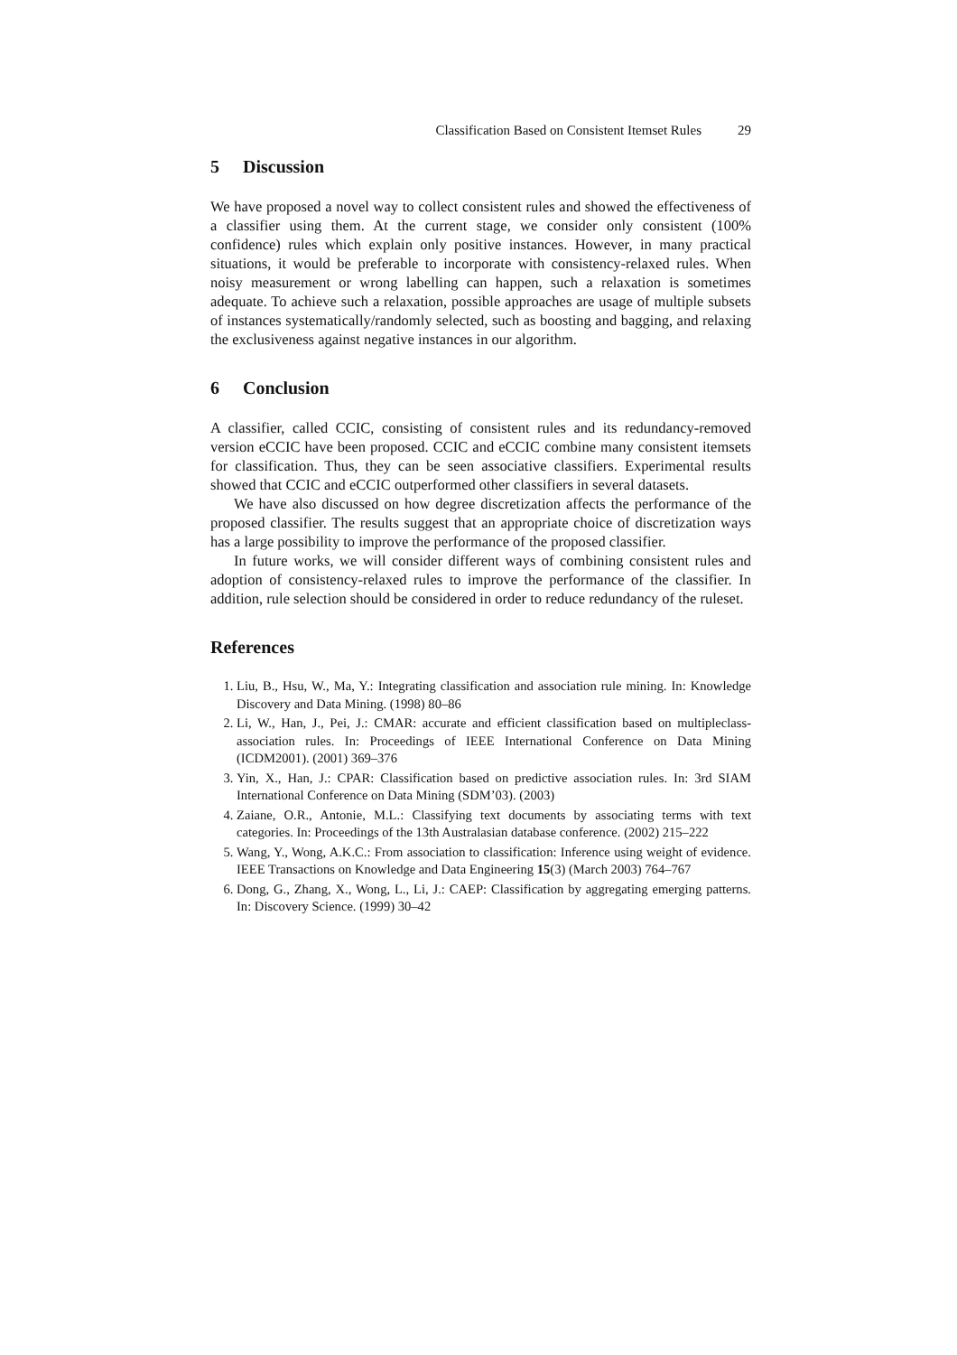Classification Based on Consistent Itemset Rules 29
5 Discussion
We have proposed a novel way to collect consistent rules and showed the effectiveness of a classifier using them. At the current stage, we consider only consistent (100% confidence) rules which explain only positive instances. However, in many practical situations, it would be preferable to incorporate with consistency-relaxed rules. When noisy measurement or wrong labelling can happen, such a relaxation is sometimes adequate. To achieve such a relaxation, possible approaches are usage of multiple subsets of instances systematically/randomly selected, such as boosting and bagging, and relaxing the exclusiveness against negative instances in our algorithm.
6 Conclusion
A classifier, called CCIC, consisting of consistent rules and its redundancy-removed version eCCIC have been proposed. CCIC and eCCIC combine many consistent itemsets for classification. Thus, they can be seen associative classifiers. Experimental results showed that CCIC and eCCIC outperformed other classifiers in several datasets.
We have also discussed on how degree discretization affects the performance of the proposed classifier. The results suggest that an appropriate choice of discretization ways has a large possibility to improve the performance of the proposed classifier.
In future works, we will consider different ways of combining consistent rules and adoption of consistency-relaxed rules to improve the performance of the classifier. In addition, rule selection should be considered in order to reduce redundancy of the ruleset.
References
1. Liu, B., Hsu, W., Ma, Y.: Integrating classification and association rule mining. In: Knowledge Discovery and Data Mining. (1998) 80–86
2. Li, W., Han, J., Pei, J.: CMAR: accurate and efficient classification based on multipleclass-association rules. In: Proceedings of IEEE International Conference on Data Mining (ICDM2001). (2001) 369–376
3. Yin, X., Han, J.: CPAR: Classification based on predictive association rules. In: 3rd SIAM International Conference on Data Mining (SDM’03). (2003)
4. Zaiane, O.R., Antonie, M.L.: Classifying text documents by associating terms with text categories. In: Proceedings of the 13th Australasian database conference. (2002) 215–222
5. Wang, Y., Wong, A.K.C.: From association to classification: Inference using weight of evidence. IEEE Transactions on Knowledge and Data Engineering 15(3) (March 2003) 764–767
6. Dong, G., Zhang, X., Wong, L., Li, J.: CAEP: Classification by aggregating emerging patterns. In: Discovery Science. (1999) 30–42